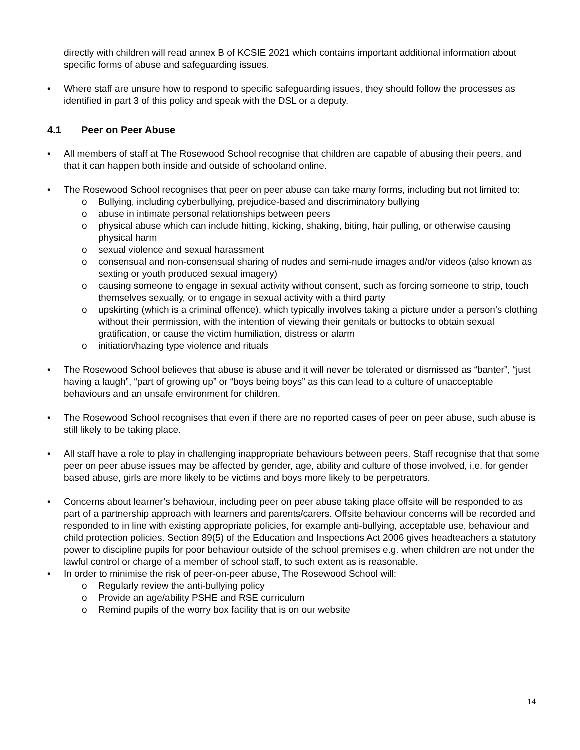directly with children will read annex B of KCSIE 2021 which contains important additional information about specific forms of abuse and safeguarding issues.
• Where staff are unsure how to respond to specific safeguarding issues, they should follow the processes as identified in part 3 of this policy and speak with the DSL or a deputy.
4.1 Peer on Peer Abuse
• All members of staff at The Rosewood School recognise that children are capable of abusing their peers, and that it can happen both inside and outside of schooland online.
• The Rosewood School recognises that peer on peer abuse can take many forms, including but not limited to:
o Bullying, including cyberbullying, prejudice-based and discriminatory bullying
o abuse in intimate personal relationships between peers
o physical abuse which can include hitting, kicking, shaking, biting, hair pulling, or otherwise causing physical harm
o sexual violence and sexual harassment
o consensual and non-consensual sharing of nudes and semi-nude images and/or videos (also known as sexting or youth produced sexual imagery)
o causing someone to engage in sexual activity without consent, such as forcing someone to strip, touch themselves sexually, or to engage in sexual activity with a third party
o upskirting (which is a criminal offence), which typically involves taking a picture under a person’s clothing without their permission, with the intention of viewing their genitals or buttocks to obtain sexual gratification, or cause the victim humiliation, distress or alarm
o initiation/hazing type violence and rituals
• The Rosewood School believes that abuse is abuse and it will never be tolerated or dismissed as “banter”, “just having a laugh”, “part of growing up” or “boys being boys” as this can lead to a culture of unacceptable behaviours and an unsafe environment for children.
• The Rosewood School recognises that even if there are no reported cases of peer on peer abuse, such abuse is still likely to be taking place.
• All staff have a role to play in challenging inappropriate behaviours between peers. Staff recognise that that some peer on peer abuse issues may be affected by gender, age, ability and culture of those involved, i.e. for gender based abuse, girls are more likely to be victims and boys more likely to be perpetrators.
• Concerns about learner’s behaviour, including peer on peer abuse taking place offsite will be responded to as part of a partnership approach with learners and parents/carers. Offsite behaviour concerns will be recorded and responded to in line with existing appropriate policies, for example anti-bullying, acceptable use, behaviour and child protection policies. Section 89(5) of the Education and Inspections Act 2006 gives headteachers a statutory power to discipline pupils for poor behaviour outside of the school premises e.g. when children are not under the lawful control or charge of a member of school staff, to such extent as is reasonable.
• In order to minimise the risk of peer-on-peer abuse, The Rosewood School will:
o Regularly review the anti-bullying policy
o Provide an age/ability PSHE and RSE curriculum
o Remind pupils of the worry box facility that is on our website
14